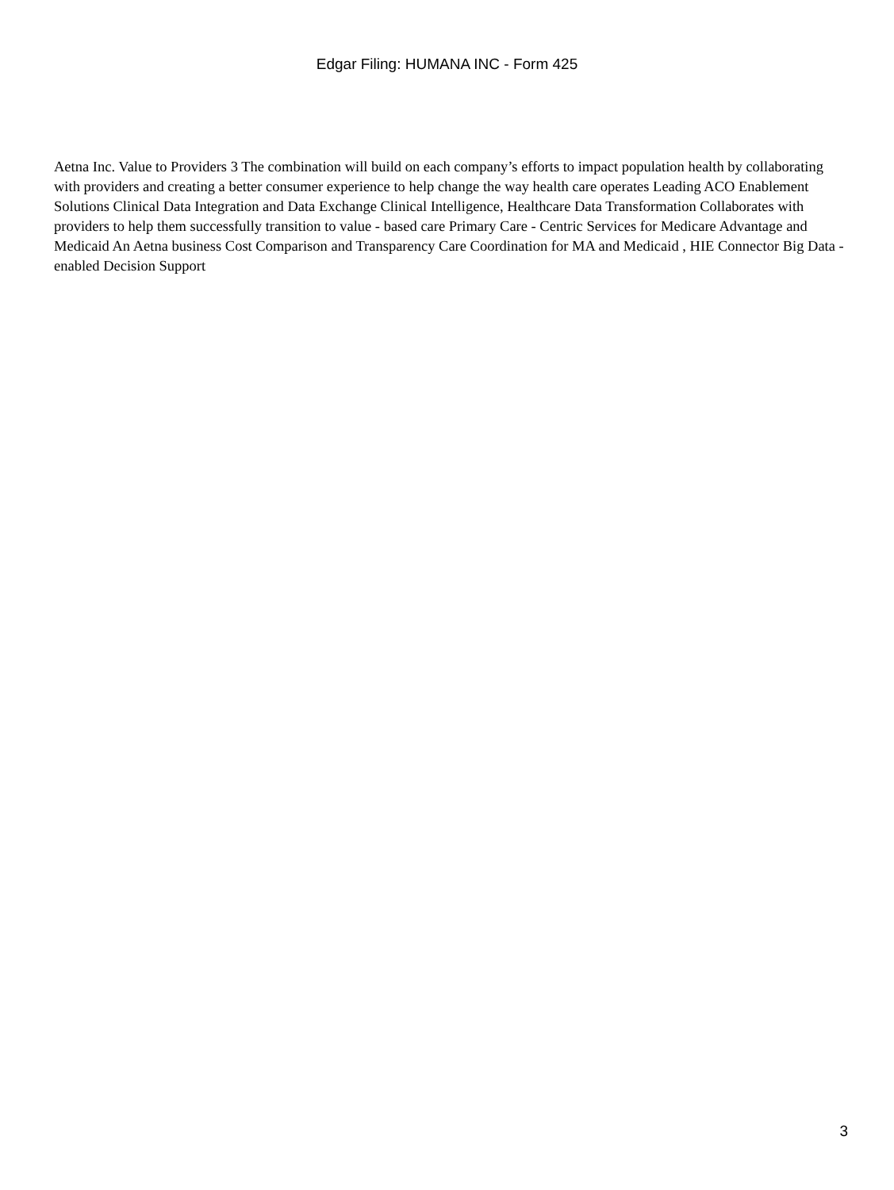Edgar Filing: HUMANA INC - Form 425
Aetna Inc. Value to Providers 3 The combination will build on each company’s efforts to impact population health by collaborating with providers and creating a better consumer experience to help change the way health care operates Leading ACO Enablement Solutions Clinical Data Integration and Data Exchange Clinical Intelligence, Healthcare Data Transformation Collaborates with providers to help them successfully transition to value - based care Primary Care - Centric Services for Medicare Advantage and Medicaid An Aetna business Cost Comparison and Transparency Care Coordination for MA and Medicaid , HIE Connector Big Data - enabled Decision Support
3